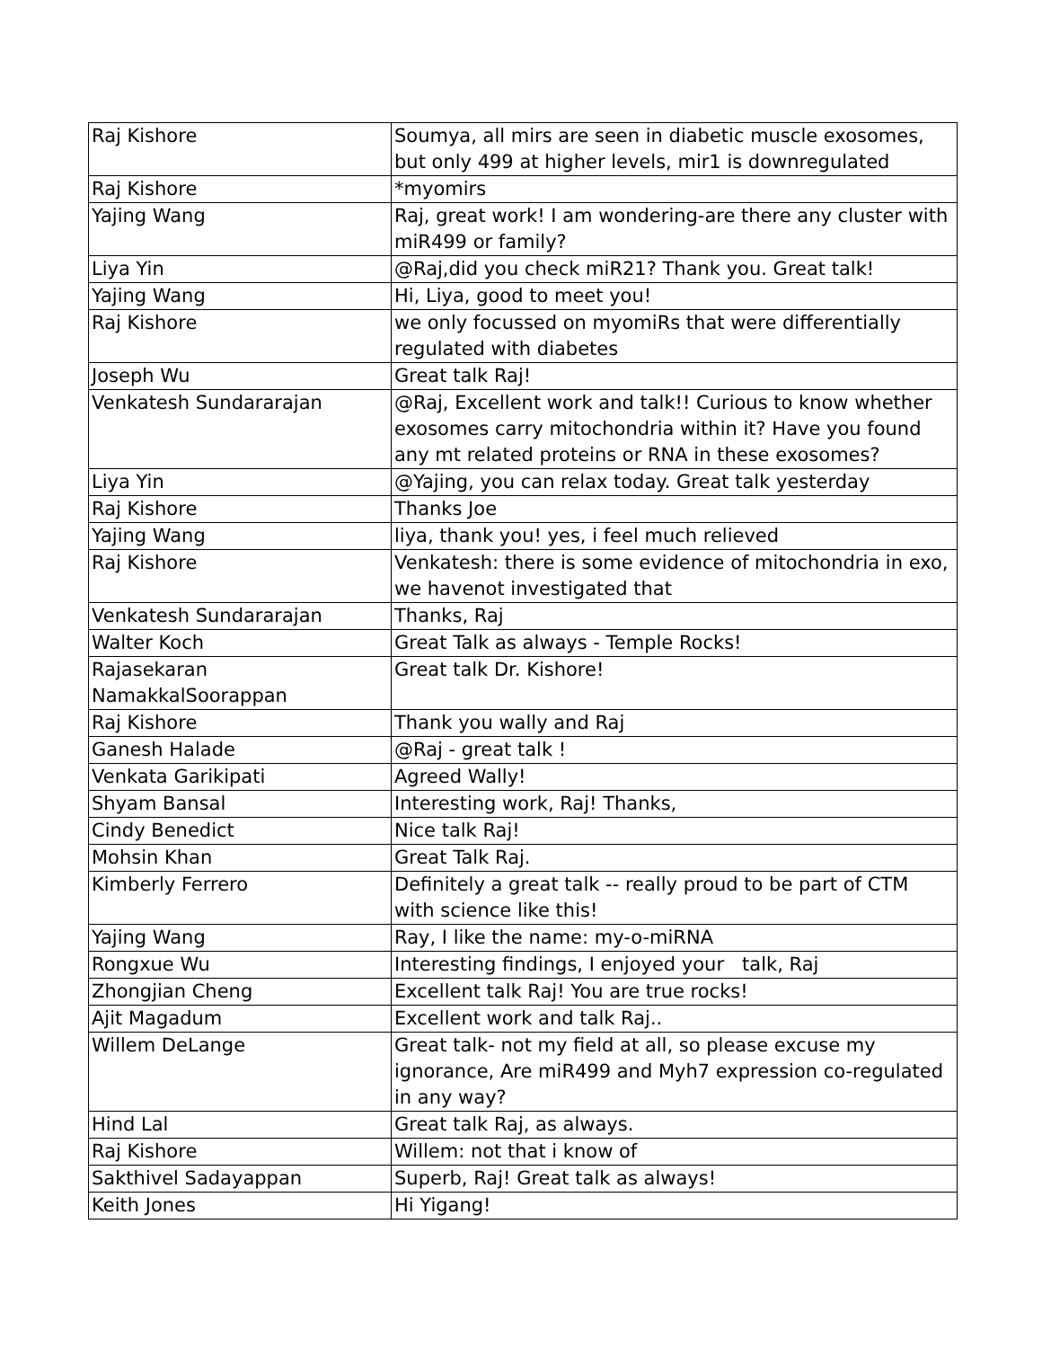| Raj Kishore | Soumya, all mirs are seen in diabetic muscle exosomes, but only 499 at higher levels, mir1 is downregulated |
| Raj Kishore | *myomirs |
| Yajing Wang | Raj, great work! I am wondering-are there any cluster with miR499 or family? |
| Liya Yin | @Raj,did you check miR21? Thank you. Great talk! |
| Yajing Wang | Hi, Liya, good to meet you! |
| Raj Kishore | we only focussed on myomiRs that were differentially regulated with diabetes |
| Joseph Wu | Great talk Raj! |
| Venkatesh Sundararajan | @Raj, Excellent work and talk!! Curious to know whether exosomes carry mitochondria within it? Have you found any mt related proteins or RNA in these exosomes? |
| Liya Yin | @Yajing, you can relax today. Great talk yesterday |
| Raj Kishore | Thanks Joe |
| Yajing Wang | liya, thank you! yes, i feel much relieved |
| Raj Kishore | Venkatesh: there is some evidence of mitochondria in exo, we havenot investigated that |
| Venkatesh Sundararajan | Thanks, Raj |
| Walter Koch | Great Talk as always - Temple Rocks! |
| Rajasekaran NamakkalSoorappan | Great talk Dr. Kishore! |
| Raj Kishore | Thank you wally and Raj |
| Ganesh Halade | @Raj - great talk ! |
| Venkata Garikipati | Agreed Wally! |
| Shyam Bansal | Interesting work, Raj! Thanks, |
| Cindy Benedict | Nice talk Raj! |
| Mohsin Khan | Great Talk Raj. |
| Kimberly Ferrero | Definitely a great talk -- really proud to be part of CTM with science like this! |
| Yajing Wang | Ray, I like the name: my-o-miRNA |
| Rongxue Wu | Interesting findings, I enjoyed your talk, Raj |
| Zhongjian Cheng | Excellent talk Raj! You are true rocks! |
| Ajit Magadum | Excellent work and talk Raj.. |
| Willem DeLange | Great talk- not my field at all, so please excuse my ignorance, Are miR499 and Myh7 expression co-regulated in any way? |
| Hind Lal | Great talk Raj, as always. |
| Raj Kishore | Willem: not that i know of |
| Sakthivel Sadayappan | Superb, Raj! Great talk as always! |
| Keith Jones | Hi Yigang! |